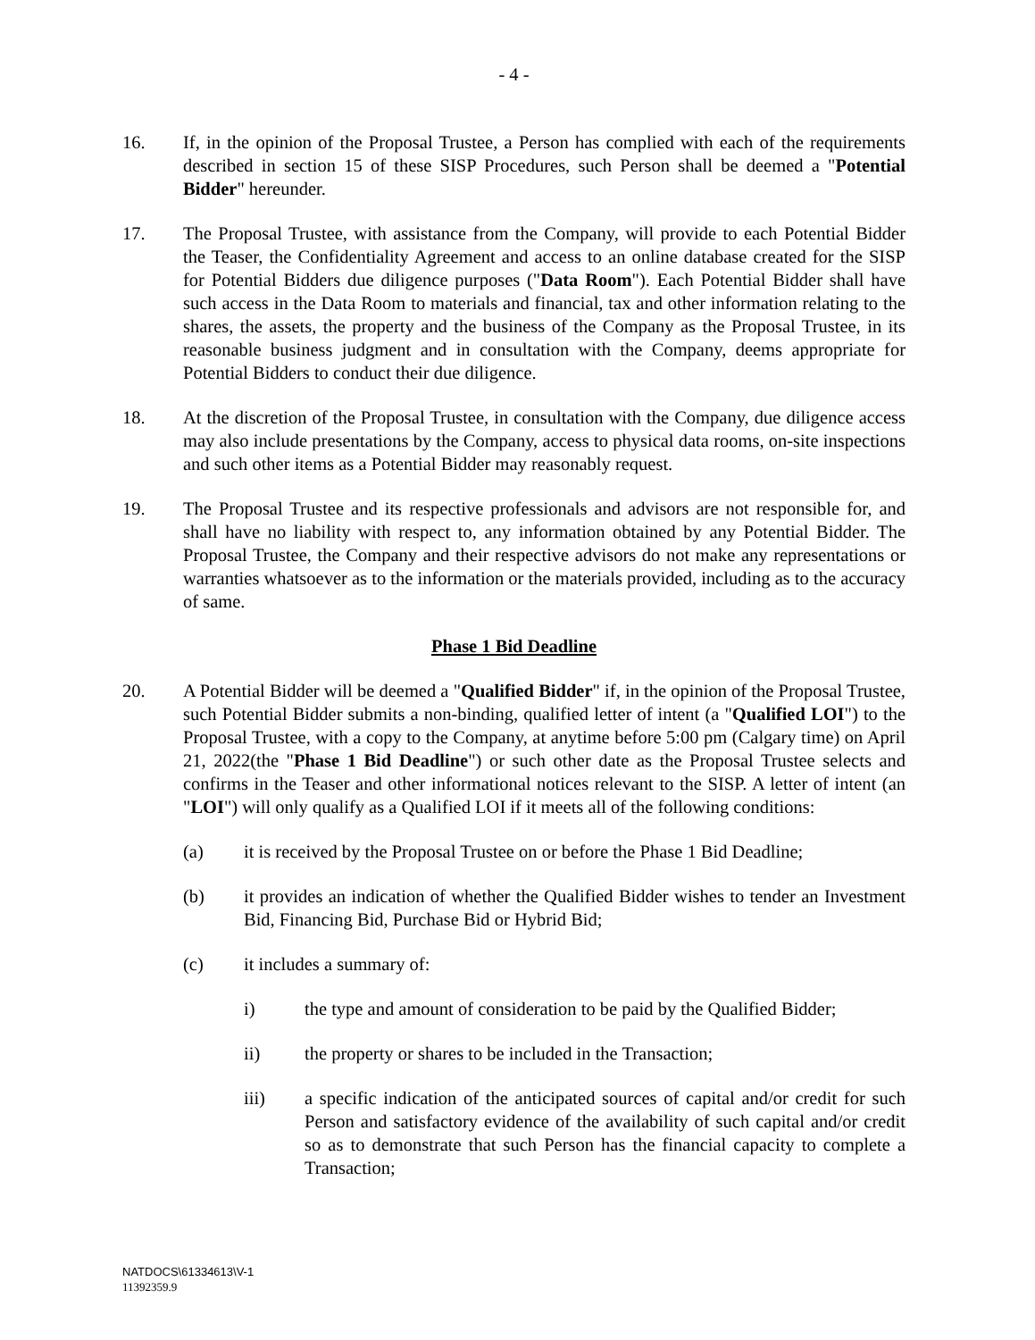- 4 -
16. If, in the opinion of the Proposal Trustee, a Person has complied with each of the requirements described in section 15 of these SISP Procedures, such Person shall be deemed a "Potential Bidder" hereunder.
17. The Proposal Trustee, with assistance from the Company, will provide to each Potential Bidder the Teaser, the Confidentiality Agreement and access to an online database created for the SISP for Potential Bidders due diligence purposes ("Data Room"). Each Potential Bidder shall have such access in the Data Room to materials and financial, tax and other information relating to the shares, the assets, the property and the business of the Company as the Proposal Trustee, in its reasonable business judgment and in consultation with the Company, deems appropriate for Potential Bidders to conduct their due diligence.
18. At the discretion of the Proposal Trustee, in consultation with the Company, due diligence access may also include presentations by the Company, access to physical data rooms, on-site inspections and such other items as a Potential Bidder may reasonably request.
19. The Proposal Trustee and its respective professionals and advisors are not responsible for, and shall have no liability with respect to, any information obtained by any Potential Bidder. The Proposal Trustee, the Company and their respective advisors do not make any representations or warranties whatsoever as to the information or the materials provided, including as to the accuracy of same.
Phase 1 Bid Deadline
20. A Potential Bidder will be deemed a "Qualified Bidder" if, in the opinion of the Proposal Trustee, such Potential Bidder submits a non-binding, qualified letter of intent (a "Qualified LOI") to the Proposal Trustee, with a copy to the Company, at anytime before 5:00 pm (Calgary time) on April 21, 2022(the "Phase 1 Bid Deadline") or such other date as the Proposal Trustee selects and confirms in the Teaser and other informational notices relevant to the SISP. A letter of intent (an "LOI") will only qualify as a Qualified LOI if it meets all of the following conditions:
(a) it is received by the Proposal Trustee on or before the Phase 1 Bid Deadline;
(b) it provides an indication of whether the Qualified Bidder wishes to tender an Investment Bid, Financing Bid, Purchase Bid or Hybrid Bid;
(c) it includes a summary of:
i) the type and amount of consideration to be paid by the Qualified Bidder;
ii) the property or shares to be included in the Transaction;
iii) a specific indication of the anticipated sources of capital and/or credit for such Person and satisfactory evidence of the availability of such capital and/or credit so as to demonstrate that such Person has the financial capacity to complete a Transaction;
NATDOCS\61334613\V-1
11392359.9